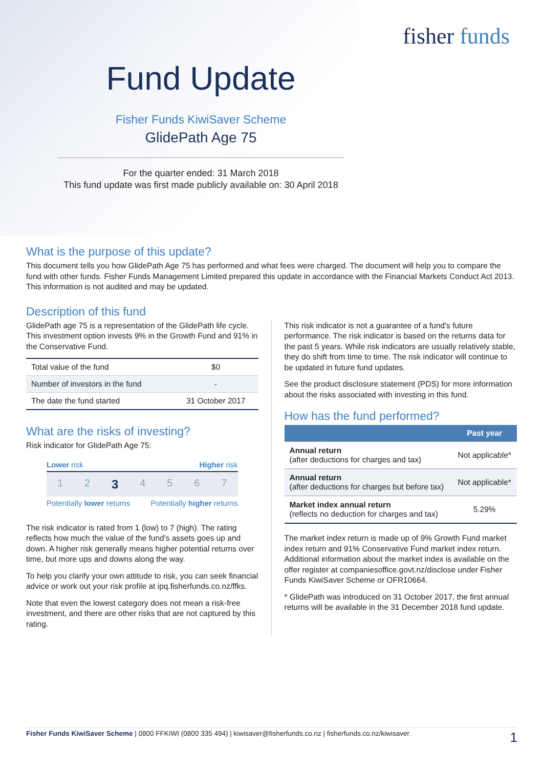fisher funds
Fund Update
Fisher Funds KiwiSaver Scheme
GlidePath Age 75
For the quarter ended: 31 March 2018
This fund update was first made publicly available on: 30 April 2018
What is the purpose of this update?
This document tells you how GlidePath Age 75 has performed and what fees were charged. The document will help you to compare the fund with other funds. Fisher Funds Management Limited prepared this update in accordance with the Financial Markets Conduct Act 2013. This information is not audited and may be updated.
Description of this fund
GlidePath age 75 is a representation of the GlidePath life cycle. This investment option invests 9% in the Growth Fund and 91% in the Conservative Fund.
| Total value of the fund | $0 |
| Number of investors in the fund | - |
| The date the fund started | 31 October 2017 |
What are the risks of investing?
Risk indicator for GlidePath Age 75:
Lower risk Higher risk
1 2 3 4 5 6 7
Potentially lower returns Potentially higher returns
The risk indicator is rated from 1 (low) to 7 (high). The rating reflects how much the value of the fund's assets goes up and down. A higher risk generally means higher potential returns over time, but more ups and downs along the way.
To help you clarify your own attitude to risk, you can seek financial advice or work out your risk profile at ipq.fisherfunds.co.nz/ffks.
Note that even the lowest category does not mean a risk-free investment, and there are other risks that are not captured by this rating.
This risk indicator is not a guarantee of a fund's future performance. The risk indicator is based on the returns data for the past 5 years. While risk indicators are usually relatively stable, they do shift from time to time. The risk indicator will continue to be updated in future fund updates.
See the product disclosure statement (PDS) for more information about the risks associated with investing in this fund.
How has the fund performed?
| | Past year |
| --- | --- |
| Annual return (after deductions for charges and tax) | Not applicable* |
| Annual return (after deductions for charges but before tax) | Not applicable* |
| Market index annual return (reflects no deduction for charges and tax) | 5.29% |
The market index return is made up of 9% Growth Fund market index return and 91% Conservative Fund market index return. Additional information about the market index is available on the offer register at companiesoffice.govt.nz/disclose under Fisher Funds KiwiSaver Scheme or OFR10664.
* GlidePath was introduced on 31 October 2017, the first annual returns will be available in the 31 December 2018 fund update.
Fisher Funds KiwiSaver Scheme | 0800 FFKIWI (0800 335 494) | kiwisaver@fisherfunds.co.nz | fisherfunds.co.nz/kiwisaver 1